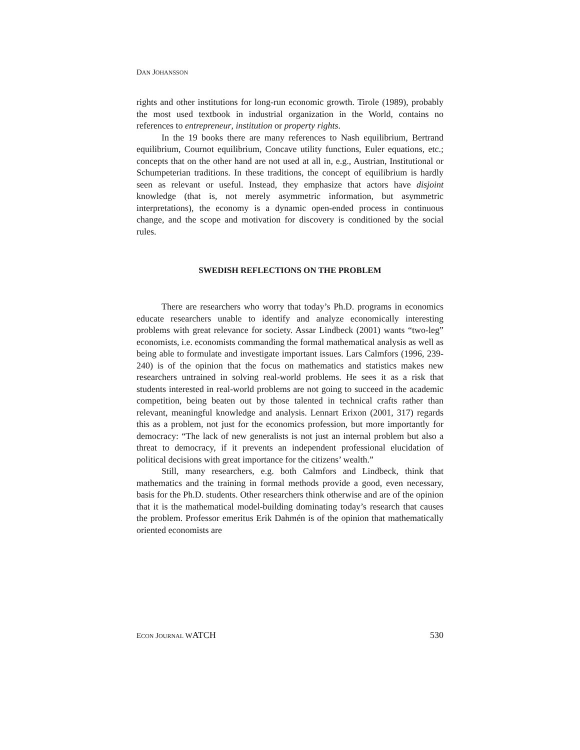DAN JOHANSSON
rights and other institutions for long-run economic growth. Tirole (1989), probably the most used textbook in industrial organization in the World, contains no references to entrepreneur, institution or property rights.
In the 19 books there are many references to Nash equilibrium, Bertrand equilibrium, Cournot equilibrium, Concave utility functions, Euler equations, etc.; concepts that on the other hand are not used at all in, e.g., Austrian, Institutional or Schumpeterian traditions. In these traditions, the concept of equilibrium is hardly seen as relevant or useful. Instead, they emphasize that actors have disjoint knowledge (that is, not merely asymmetric information, but asymmetric interpretations), the economy is a dynamic open-ended process in continuous change, and the scope and motivation for discovery is conditioned by the social rules.
SWEDISH REFLECTIONS ON THE PROBLEM
There are researchers who worry that today’s Ph.D. programs in economics educate researchers unable to identify and analyze economically interesting problems with great relevance for society. Assar Lindbeck (2001) wants “two-leg” economists, i.e. economists commanding the formal mathematical analysis as well as being able to formulate and investigate important issues. Lars Calmfors (1996, 239-240) is of the opinion that the focus on mathematics and statistics makes new researchers untrained in solving real-world problems. He sees it as a risk that students interested in real-world problems are not going to succeed in the academic competition, being beaten out by those talented in technical crafts rather than relevant, meaningful knowledge and analysis. Lennart Erixon (2001, 317) regards this as a problem, not just for the economics profession, but more importantly for democracy: “The lack of new generalists is not just an internal problem but also a threat to democracy, if it prevents an independent professional elucidation of political decisions with great importance for the citizens’ wealth.”
Still, many researchers, e.g. both Calmfors and Lindbeck, think that mathematics and the training in formal methods provide a good, even necessary, basis for the Ph.D. students. Other researchers think otherwise and are of the opinion that it is the mathematical model-building dominating today’s research that causes the problem. Professor emeritus Erik Dahmén is of the opinion that mathematically oriented economists are
ECON JOURNAL WATCH 530